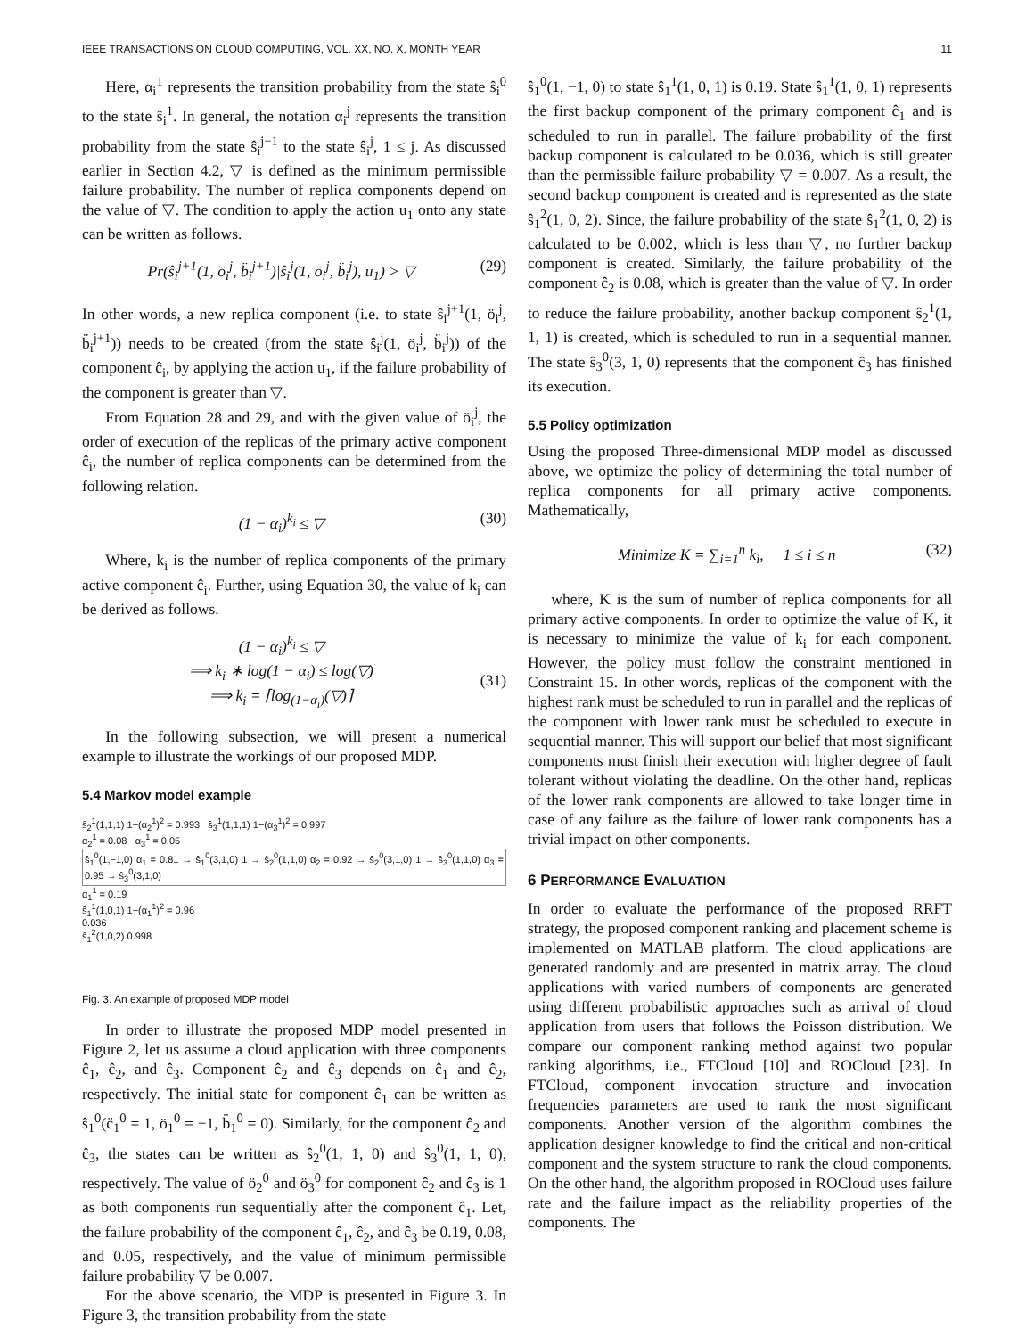IEEE TRANSACTIONS ON CLOUD COMPUTING, VOL. XX, NO. X, MONTH YEAR 11
Here, α<sub>i</sub><sup>1</sup> represents the transition probability from the state ŝ<sub>i</sub><sup>0</sup> to the state ŝ<sub>i</sub><sup>1</sup>. In general, the notation α<sub>i</sub><sup>j</sup> represents the transition probability from the state ŝ<sub>i</sub><sup>j−1</sup> to the state ŝ<sub>i</sub><sup>j</sup>, 1 ≤ j. As discussed earlier in Section 4.2, ▽ is defined as the minimum permissible failure probability. The number of replica components depend on the value of ▽. The condition to apply the action u<sub>1</sub> onto any state can be written as follows.
Pr(ŝ<sub>i</sub><sup>j+1</sup>(1, ö<sub>i</sub><sup>j</sup>, b̈<sub>i</sub><sup>j+1</sup>)|ŝ<sub>i</sub><sup>j</sup>(1, ö<sub>i</sub><sup>j</sup>, b̈<sub>i</sub><sup>j</sup>), u<sub>1</sub>) > ▽ (29)
In other words, a new replica component (i.e. to state ŝ<sub>i</sub><sup>j+1</sup>(1, ö<sub>i</sub><sup>j</sup>, b̈<sub>i</sub><sup>j+1</sup>)) needs to be created (from the state ŝ<sub>i</sub><sup>j</sup>(1, ö<sub>i</sub><sup>j</sup>, b̈<sub>i</sub><sup>j</sup>)) of the component ĉ<sub>i</sub>, by applying the action u<sub>1</sub>, if the failure probability of the component is greater than ▽.
From Equation 28 and 29, and with the given value of ö<sub>i</sub><sup>j</sup>, the order of execution of the replicas of the primary active component ĉ<sub>i</sub>, the number of replica components can be determined from the following relation.
(1 − α<sub>i</sub>)<sup>k<sub>i</sub></sup> ≤ ▽ (30)
Where, k<sub>i</sub> is the number of replica components of the primary active component ĉ<sub>i</sub>. Further, using Equation 30, the value of k<sub>i</sub> can be derived as follows.
(1 − α<sub>i</sub>)<sup>k<sub>i</sub></sup> ≤ ▽
⟹ k<sub>i</sub> ∗ log(1 − α<sub>i</sub>) ≤ log(▽)
⟹ k<sub>i</sub> = ⌈log<sub>(1−α<sub>i</sub>)</sub>(▽)⌉
(31)
In the following subsection, we will present a numerical example to illustrate the workings of our proposed MDP.
5.4 Markov model example
ŝ<sub>2</sub><sup>1</sup>(1,1,1) 1−(α<sub>2</sub><sup>1</sup>)<sup>2</sup> = 0.993 ŝ<sub>3</sub><sup>1</sup>(1,1,1) 1−(α<sub>3</sub><sup>1</sup>)<sup>2</sup> = 0.997
α<sub>2</sub><sup>1</sup> = 0.08 α<sub>3</sub><sup>1</sup> = 0.05
ŝ<sub>1</sub><sup>0</sup>(1,−1,0) α<sub>1</sub> = 0.81 → ŝ<sub>1</sub><sup>0</sup>(3,1,0) 1 → ŝ<sub>2</sub><sup>0</sup>(1,1,0) α<sub>2</sub> = 0.92 → ŝ<sub>2</sub><sup>0</sup>(3,1,0) 1 → ŝ<sub>3</sub><sup>0</sup>(1,1,0) α<sub>3</sub> = 0.95 → ŝ<sub>3</sub><sup>0</sup>(3,1,0)
α<sub>1</sub><sup>1</sup> = 0.19
ŝ<sub>1</sub><sup>1</sup>(1,0,1) 1−(α<sub>1</sub><sup>1</sup>)<sup>2</sup> = 0.96
0.036
ŝ<sub>1</sub><sup>2</sup>(1,0,2) 0.998
Fig. 3. An example of proposed MDP model
In order to illustrate the proposed MDP model presented in Figure 2, let us assume a cloud application with three components ĉ<sub>1</sub>, ĉ<sub>2</sub>, and ĉ<sub>3</sub>. Component ĉ<sub>2</sub> and ĉ<sub>3</sub> depends on ĉ<sub>1</sub> and ĉ<sub>2</sub>, respectively. The initial state for component ĉ<sub>1</sub> can be written as ŝ<sub>1</sub><sup>0</sup>(c̈<sub>1</sub><sup>0</sup> = 1, ö<sub>1</sub><sup>0</sup> = −1, b̈<sub>1</sub><sup>0</sup> = 0). Similarly, for the component ĉ<sub>2</sub> and ĉ<sub>3</sub>, the states can be written as ŝ<sub>2</sub><sup>0</sup>(1, 1, 0) and ŝ<sub>3</sub><sup>0</sup>(1, 1, 0), respectively. The value of ö<sub>2</sub><sup>0</sup> and ö<sub>3</sub><sup>0</sup> for component ĉ<sub>2</sub> and ĉ<sub>3</sub> is 1 as both components run sequentially after the component ĉ<sub>1</sub>. Let, the failure probability of the component ĉ<sub>1</sub>, ĉ<sub>2</sub>, and ĉ<sub>3</sub> be 0.19, 0.08, and 0.05, respectively, and the value of minimum permissible failure probability ▽ be 0.007.
For the above scenario, the MDP is presented in Figure 3. In Figure 3, the transition probability from the state
ŝ<sub>1</sub><sup>0</sup>(1, −1, 0) to state ŝ<sub>1</sub><sup>1</sup>(1, 0, 1) is 0.19. State ŝ<sub>1</sub><sup>1</sup>(1, 0, 1) represents the first backup component of the primary component ĉ<sub>1</sub> and is scheduled to run in parallel. The failure probability of the first backup component is calculated to be 0.036, which is still greater than the permissible failure probability ▽ = 0.007. As a result, the second backup component is created and is represented as the state ŝ<sub>1</sub><sup>2</sup>(1, 0, 2). Since, the failure probability of the state ŝ<sub>1</sub><sup>2</sup>(1, 0, 2) is calculated to be 0.002, which is less than ▽, no further backup component is created. Similarly, the failure probability of the component ĉ<sub>2</sub> is 0.08, which is greater than the value of ▽. In order to reduce the failure probability, another backup component ŝ<sub>2</sub><sup>1</sup>(1, 1, 1) is created, which is scheduled to run in a sequential manner. The state ŝ<sub>3</sub><sup>0</sup>(3, 1, 0) represents that the component ĉ<sub>3</sub> has finished its execution.
5.5 Policy optimization
Using the proposed Three-dimensional MDP model as discussed above, we optimize the policy of determining the total number of replica components for all primary active components. Mathematically,
Minimize K = ∑<sub>i=1</sub><sup>n</sup> k<sub>i</sub>, 1 ≤ i ≤ n (32)
where, K is the sum of number of replica components for all primary active components. In order to optimize the value of K, it is necessary to minimize the value of k<sub>i</sub> for each component. However, the policy must follow the constraint mentioned in Constraint 15. In other words, replicas of the component with the highest rank must be scheduled to run in parallel and the replicas of the component with lower rank must be scheduled to execute in sequential manner. This will support our belief that most significant components must finish their execution with higher degree of fault tolerant without violating the deadline. On the other hand, replicas of the lower rank components are allowed to take longer time in case of any failure as the failure of lower rank components has a trivial impact on other components.
6 PERFORMANCE EVALUATION
In order to evaluate the performance of the proposed RRFT strategy, the proposed component ranking and placement scheme is implemented on MATLAB platform. The cloud applications are generated randomly and are presented in matrix array. The cloud applications with varied numbers of components are generated using different probabilistic approaches such as arrival of cloud application from users that follows the Poisson distribution. We compare our component ranking method against two popular ranking algorithms, i.e., FTCloud [10] and ROCloud [23]. In FTCloud, component invocation structure and invocation frequencies parameters are used to rank the most significant components. Another version of the algorithm combines the application designer knowledge to find the critical and non-critical component and the system structure to rank the cloud components. On the other hand, the algorithm proposed in ROCloud uses failure rate and the failure impact as the reliability properties of the components. The